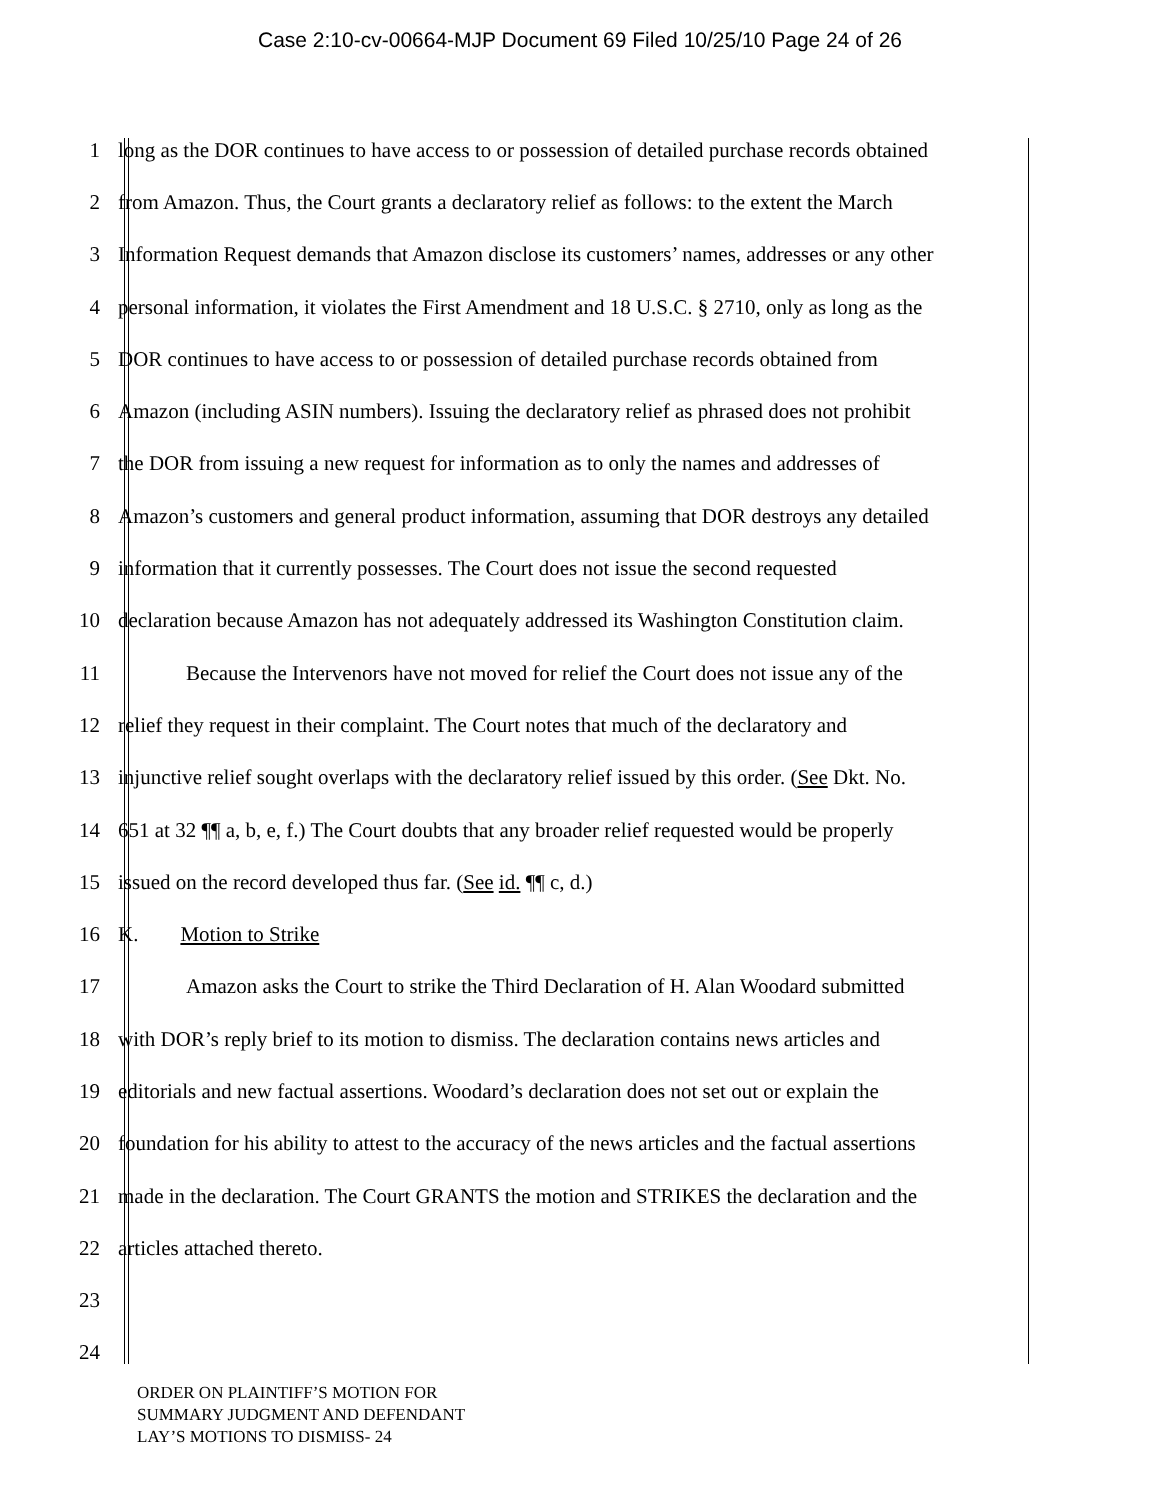Case 2:10-cv-00664-MJP Document 69 Filed 10/25/10 Page 24 of 26
1 long as the DOR continues to have access to or possession of detailed purchase records obtained
2 from Amazon. Thus, the Court grants a declaratory relief as follows: to the extent the March
3 Information Request demands that Amazon disclose its customers’ names, addresses or any other
4 personal information, it violates the First Amendment and 18 U.S.C. § 2710, only as long as the
5 DOR continues to have access to or possession of detailed purchase records obtained from
6 Amazon (including ASIN numbers). Issuing the declaratory relief as phrased does not prohibit
7 the DOR from issuing a new request for information as to only the names and addresses of
8 Amazon’s customers and general product information, assuming that DOR destroys any detailed
9 information that it currently possesses. The Court does not issue the second requested
10 declaration because Amazon has not adequately addressed its Washington Constitution claim.
11 Because the Intervenors have not moved for relief the Court does not issue any of the
12 relief they request in their complaint. The Court notes that much of the declaratory and
13 injunctive relief sought overlaps with the declaratory relief issued by this order. (See Dkt. No.
14 651 at 32 ¶¶ a, b, e, f.) The Court doubts that any broader relief requested would be properly
15 issued on the record developed thus far. (See id. ¶¶ c, d.)
16 K. Motion to Strike
17 Amazon asks the Court to strike the Third Declaration of H. Alan Woodard submitted
18 with DOR’s reply brief to its motion to dismiss. The declaration contains news articles and
19 editorials and new factual assertions. Woodard’s declaration does not set out or explain the
20 foundation for his ability to attest to the accuracy of the news articles and the factual assertions
21 made in the declaration. The Court GRANTS the motion and STRIKES the declaration and the
22 articles attached thereto.
23
24
ORDER ON PLAINTIFF’S MOTION FOR
SUMMARY JUDGMENT AND DEFENDANT
LAY’S MOTIONS TO DISMISS- 24